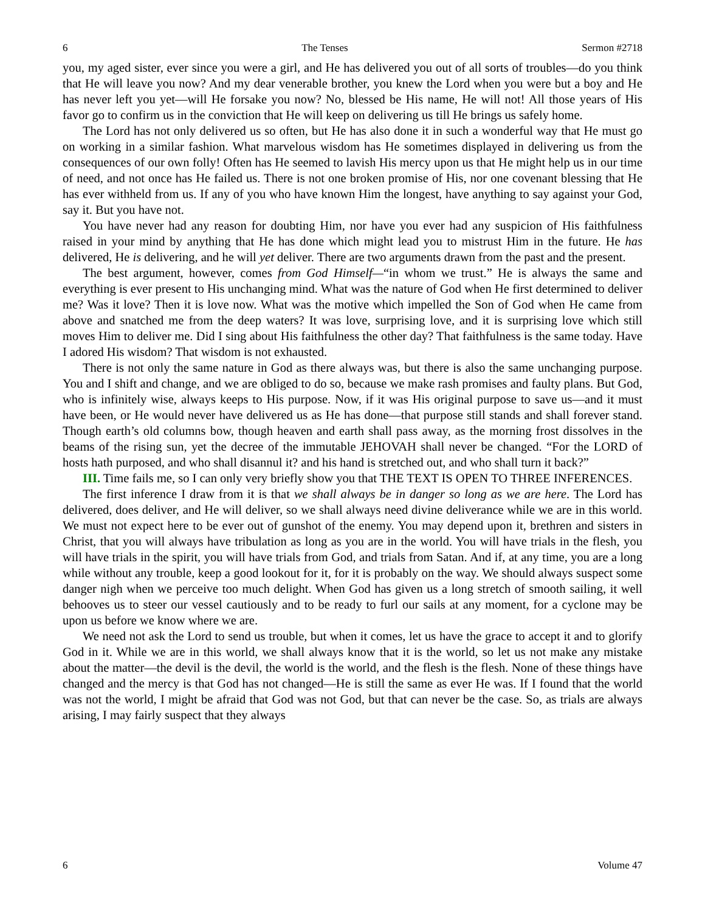6 The Tenses Sermon #2718
you, my aged sister, ever since you were a girl, and He has delivered you out of all sorts of troubles—do you think that He will leave you now? And my dear venerable brother, you knew the Lord when you were but a boy and He has never left you yet—will He forsake you now? No, blessed be His name, He will not! All those years of His favor go to confirm us in the conviction that He will keep on delivering us till He brings us safely home.
The Lord has not only delivered us so often, but He has also done it in such a wonderful way that He must go on working in a similar fashion. What marvelous wisdom has He sometimes displayed in delivering us from the consequences of our own folly! Often has He seemed to lavish His mercy upon us that He might help us in our time of need, and not once has He failed us. There is not one broken promise of His, nor one covenant blessing that He has ever withheld from us. If any of you who have known Him the longest, have anything to say against your God, say it. But you have not.
You have never had any reason for doubting Him, nor have you ever had any suspicion of His faithfulness raised in your mind by anything that He has done which might lead you to mistrust Him in the future. He has delivered, He is delivering, and he will yet deliver. There are two arguments drawn from the past and the present.
The best argument, however, comes from God Himself—“in whom we trust.” He is always the same and everything is ever present to His unchanging mind. What was the nature of God when He first determined to deliver me? Was it love? Then it is love now. What was the motive which impelled the Son of God when He came from above and snatched me from the deep waters? It was love, surprising love, and it is surprising love which still moves Him to deliver me. Did I sing about His faithfulness the other day? That faithfulness is the same today. Have I adored His wisdom? That wisdom is not exhausted.
There is not only the same nature in God as there always was, but there is also the same unchanging purpose. You and I shift and change, and we are obliged to do so, because we make rash promises and faulty plans. But God, who is infinitely wise, always keeps to His purpose. Now, if it was His original purpose to save us—and it must have been, or He would never have delivered us as He has done—that purpose still stands and shall forever stand. Though earth’s old columns bow, though heaven and earth shall pass away, as the morning frost dissolves in the beams of the rising sun, yet the decree of the immutable JEHOVAH shall never be changed. “For the LORD of hosts hath purposed, and who shall disannul it? and his hand is stretched out, and who shall turn it back?”
III. Time fails me, so I can only very briefly show you that THE TEXT IS OPEN TO THREE INFERENCES.
The first inference I draw from it is that we shall always be in danger so long as we are here. The Lord has delivered, does deliver, and He will deliver, so we shall always need divine deliverance while we are in this world. We must not expect here to be ever out of gunshot of the enemy. You may depend upon it, brethren and sisters in Christ, that you will always have tribulation as long as you are in the world. You will have trials in the flesh, you will have trials in the spirit, you will have trials from God, and trials from Satan. And if, at any time, you are a long while without any trouble, keep a good lookout for it, for it is probably on the way. We should always suspect some danger nigh when we perceive too much delight. When God has given us a long stretch of smooth sailing, it well behooves us to steer our vessel cautiously and to be ready to furl our sails at any moment, for a cyclone may be upon us before we know where we are.
We need not ask the Lord to send us trouble, but when it comes, let us have the grace to accept it and to glorify God in it. While we are in this world, we shall always know that it is the world, so let us not make any mistake about the matter—the devil is the devil, the world is the world, and the flesh is the flesh. None of these things have changed and the mercy is that God has not changed—He is still the same as ever He was. If I found that the world was not the world, I might be afraid that God was not God, but that can never be the case. So, as trials are always arising, I may fairly suspect that they always
6 Volume 47